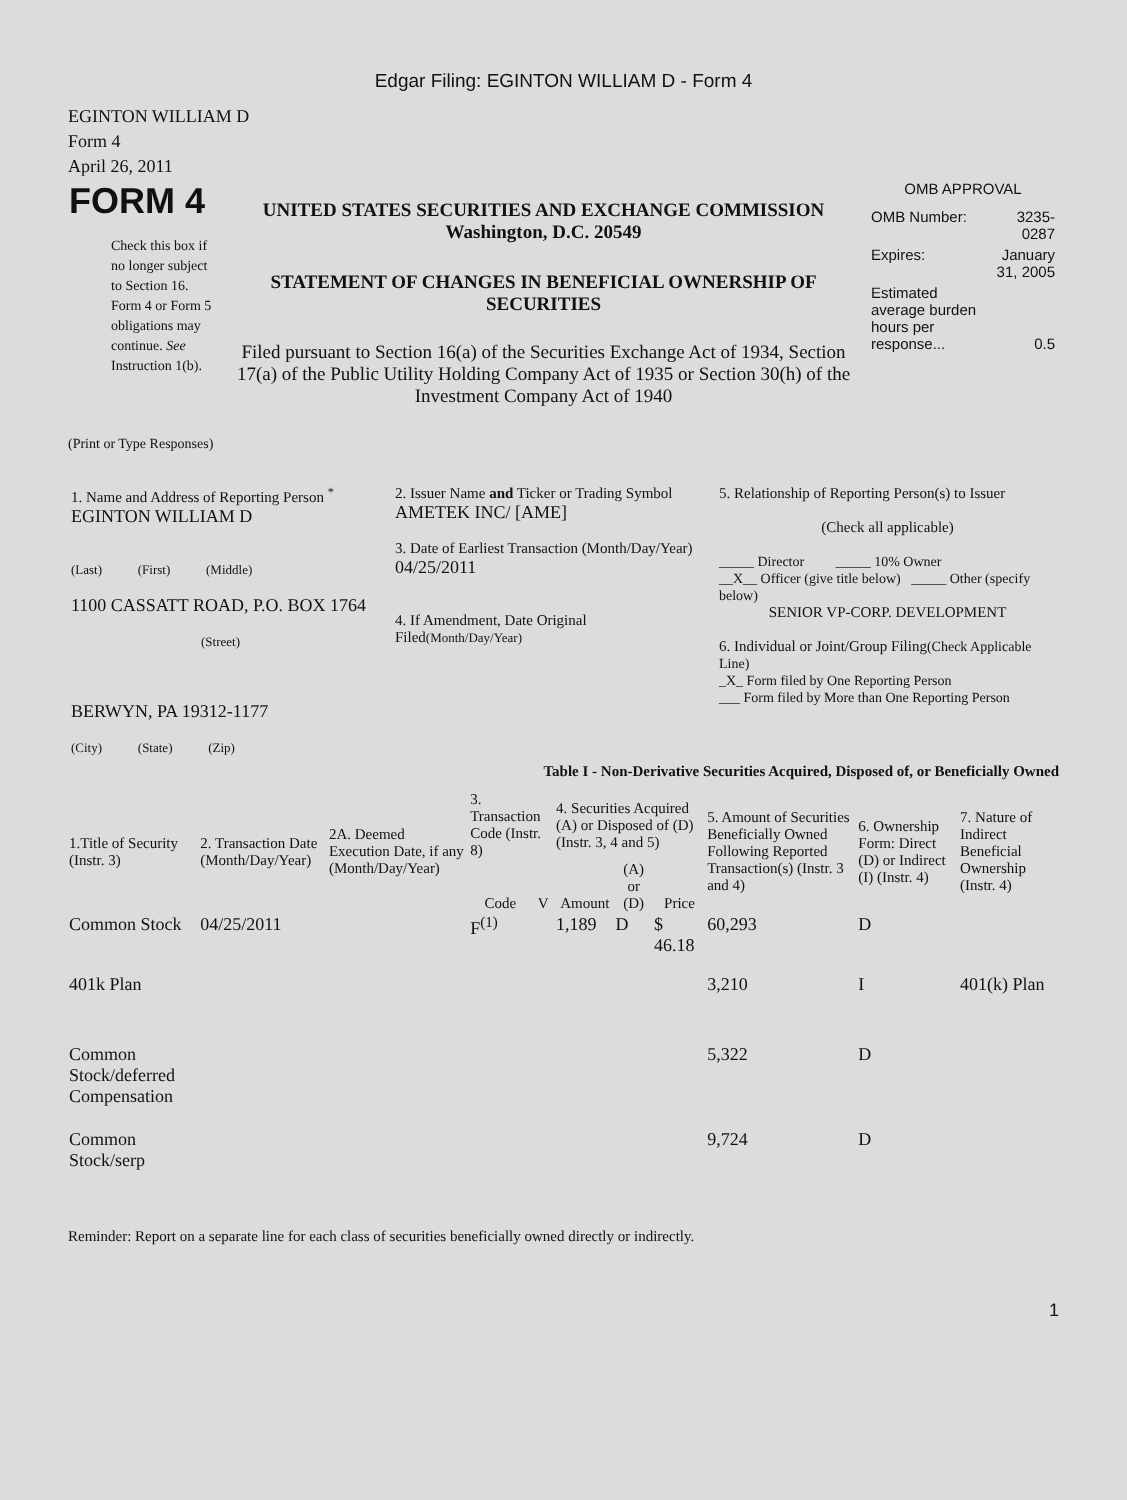Edgar Filing: EGINTON WILLIAM D - Form 4
EGINTON WILLIAM D
Form 4
April 26, 2011
| FORM 4 Check this box if no longer subject to Section 16. Form 4 or Form 5 obligations may continue. See Instruction 1(b). | UNITED STATES SECURITIES AND EXCHANGE COMMISSION Washington, D.C. 20549 STATEMENT OF CHANGES IN BENEFICIAL OWNERSHIP OF SECURITIES Filed pursuant to Section 16(a) of the Securities Exchange Act of 1934, Section 17(a) of the Public Utility Holding Company Act of 1935 or Section 30(h) of the Investment Company Act of 1940 | OMB APPROVAL / OMB Number: / 3235-0287 / / Expires: / January 31, 2005 / / Estimated average burden hours per response... / 0.5 / |
(Print or Type Responses)
| 1. Name and Address of Reporting Person <sup>*</sup> EGINTON WILLIAM D (Last) (First) (Middle) 1100 CASSATT ROAD, P.O. BOX 1764 (Street) BERWYN, PA 19312-1177 (City) (State) (Zip) | 2. Issuer Name and Ticker or Trading Symbol AMETEK INC/ [AME] 3. Date of Earliest Transaction (Month/Day/Year) 04/25/2011 4. If Amendment, Date Original Filed (Month/Day/Year) | 5. Relationship of Reporting Person(s) to Issuer (Check all applicable) _____ Director _____ 10% Owner __X__ Officer (give title below) _____ Other (specify below) SENIOR VP-CORP. DEVELOPMENT 6. Individual or Joint/Group Filing (Check Applicable Line) _X_ Form filed by One Reporting Person ___ Form filed by More than One Reporting Person |
Table I - Non-Derivative Securities Acquired, Disposed of, or Beneficially Owned
| 1.Title of Security (Instr. 3) | 2. Transaction Date (Month/Day/Year) | 2A. Deemed Execution Date, if any (Month/Day/Year) | 3. Transaction Code (Instr. 8) | | 4. Securities Acquired (A) or Disposed of (D) (Instr. 3, 4 and 5) | | | 5. Amount of Securities Beneficially Owned Following Reported Transaction(s) (Instr. 3 and 4) | 6. Ownership Form: Direct (D) or Indirect (I) (Instr. 4) | 7. Nature of Indirect Beneficial Ownership (Instr. 4) |
| --- | --- | --- | --- | --- | --- | --- | --- | --- | --- | --- |
| | | | Code | V | Amount | (A) or (D) | Price | | | |
| Common Stock | 04/25/2011 | | F<sup>(1)</sup> | | 1,189 | D | $ 46.18 | 60,293 | D | |
| 401k Plan | | | | | | | | 3,210 | I | 401(k) Plan |
| Common Stock/deferred Compensation | | | | | | | | 5,322 | D | |
| Common Stock/serp | | | | | | | | 9,724 | D | |
Reminder: Report on a separate line for each class of securities beneficially owned directly or indirectly.
1